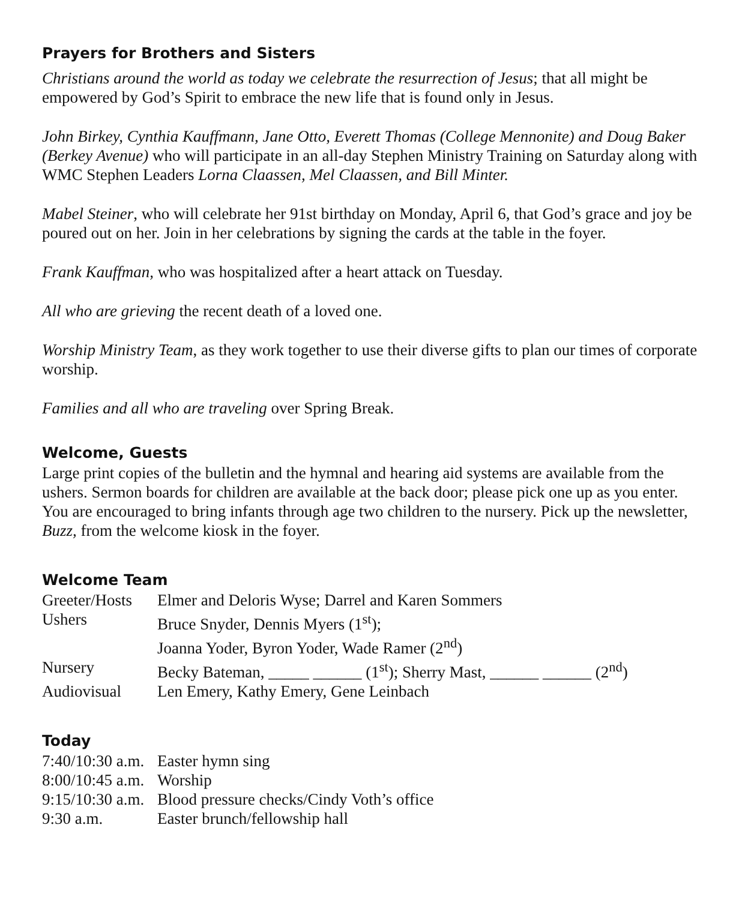Prayers for Brothers and Sisters
Christians around the world as today we celebrate the resurrection of Jesus; that all might be empowered by God’s Spirit to embrace the new life that is found only in Jesus.
John Birkey, Cynthia Kauffmann, Jane Otto, Everett Thomas (College Mennonite) and Doug Baker (Berkey Avenue) who will participate in an all-day Stephen Ministry Training on Saturday along with WMC Stephen Leaders Lorna Claassen, Mel Claassen, and Bill Minter.
Mabel Steiner, who will celebrate her 91st birthday on Monday, April 6, that God’s grace and joy be poured out on her. Join in her celebrations by signing the cards at the table in the foyer.
Frank Kauffman, who was hospitalized after a heart attack on Tuesday.
All who are grieving the recent death of a loved one.
Worship Ministry Team, as they work together to use their diverse gifts to plan our times of corporate worship.
Families and all who are traveling over Spring Break.
Welcome, Guests
Large print copies of the bulletin and the hymnal and hearing aid systems are available from the ushers. Sermon boards for children are available at the back door; please pick one up as you enter. You are encouraged to bring infants through age two children to the nursery. Pick up the newsletter, Buzz, from the welcome kiosk in the foyer.
Welcome Team
| Greeter/Hosts | Elmer and Deloris Wyse; Darrel and Karen Sommers |
| Ushers | Bruce Snyder, Dennis Myers (1<sup>st</sup>); |
| | Joanna Yoder, Byron Yoder, Wade Ramer (2<sup>nd</sup>) |
| Nursery | Becky Bateman, _____ ______ (1<sup>st</sup>); Sherry Mast, ______ ______ (2<sup>nd</sup>) |
| Audiovisual | Len Emery, Kathy Emery, Gene Leinbach |
Today
| 7:40/10:30 a.m. | Easter hymn sing |
| 8:00/10:45 a.m. | Worship |
| 9:15/10:30 a.m. | Blood pressure checks/Cindy Voth’s office |
| 9:30 a.m. | Easter brunch/fellowship hall |